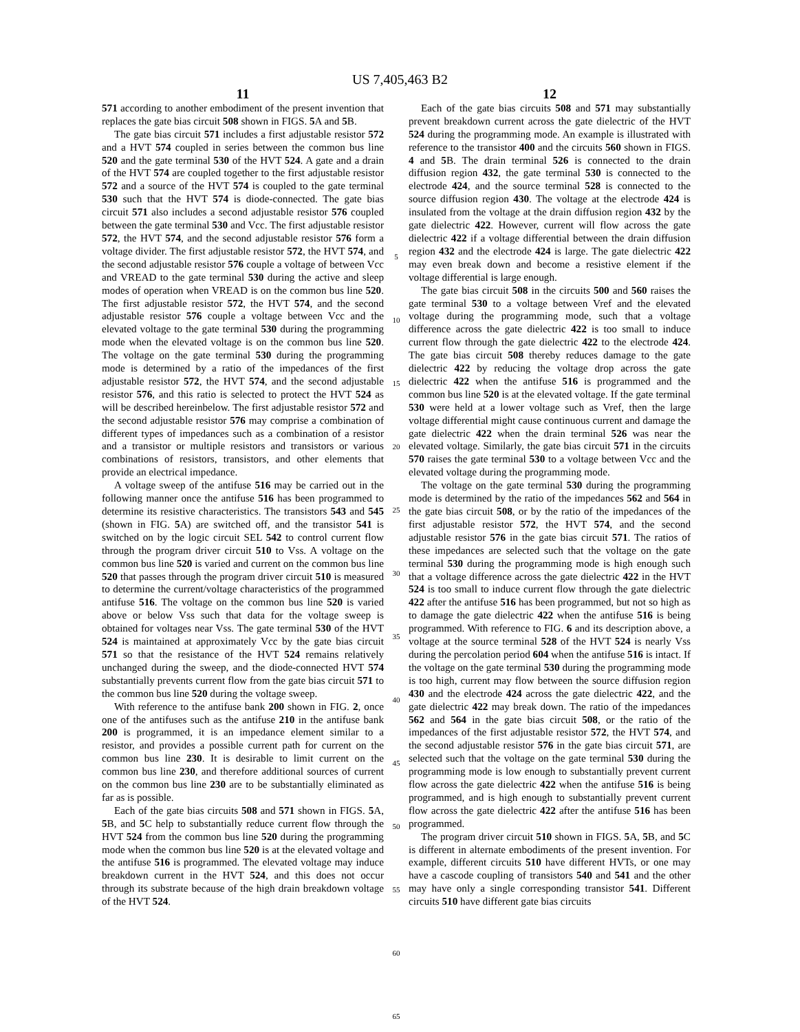US 7,405,463 B2
11
571 according to another embodiment of the present invention that replaces the gate bias circuit 508 shown in FIGS. 5 A and 5 B.
The gate bias circuit 571 includes a first adjustable resistor 572 and a HVT 574 coupled in series between the common bus line 520 and the gate terminal 530 of the HVT 524. A gate and a drain of the HVT 574 are coupled together to the first adjustable resistor 572 and a source of the HVT 574 is coupled to the gate terminal 530 such that the HVT 574 is diode-connected. The gate bias circuit 571 also includes a second adjustable resistor 576 coupled between the gate terminal 530 and Vcc. The first adjustable resistor 572, the HVT 574, and the second adjustable resistor 576 form a voltage divider. The first adjustable resistor 572, the HVT 574, and the second adjustable resistor 576 couple a voltage of between Vcc and VREAD to the gate terminal 530 during the active and sleep modes of operation when VREAD is on the common bus line 520. The first adjustable resistor 572, the HVT 574, and the second adjustable resistor 576 couple a voltage between Vcc and the elevated voltage to the gate terminal 530 during the programming mode when the elevated voltage is on the common bus line 520. The voltage on the gate terminal 530 during the programming mode is determined by a ratio of the impedances of the first adjustable resistor 572, the HVT 574, and the second adjustable resistor 576, and this ratio is selected to protect the HVT 524 as will be described hereinbelow. The first adjustable resistor 572 and the second adjustable resistor 576 may comprise a combination of different types of impedances such as a combination of a resistor and a transistor or multiple resistors and transistors or various combinations of resistors, transistors, and other elements that provide an electrical impedance.
A voltage sweep of the antifuse 516 may be carried out in the following manner once the antifuse 516 has been programmed to determine its resistive characteristics. The transistors 543 and 545 (shown in FIG. 5 A) are switched off, and the transistor 541 is switched on by the logic circuit SEL 542 to control current flow through the program driver circuit 510 to Vss. A voltage on the common bus line 520 is varied and current on the common bus line 520 that passes through the program driver circuit 510 is measured to determine the current/voltage characteristics of the programmed antifuse 516. The voltage on the common bus line 520 is varied above or below Vss such that data for the voltage sweep is obtained for voltages near Vss. The gate terminal 530 of the HVT 524 is maintained at approximately Vcc by the gate bias circuit 571 so that the resistance of the HVT 524 remains relatively unchanged during the sweep, and the diode-connected HVT 574 substantially prevents current flow from the gate bias circuit 571 to the common bus line 520 during the voltage sweep.
With reference to the antifuse bank 200 shown in FIG. 2, once one of the antifuses such as the antifuse 210 in the antifuse bank 200 is programmed, it is an impedance element similar to a resistor, and provides a possible current path for current on the common bus line 230. It is desirable to limit current on the common bus line 230, and therefore additional sources of current on the common bus line 230 are to be substantially eliminated as far as is possible.
Each of the gate bias circuits 508 and 571 shown in FIGS. 5 A, 5 B, and 5 C help to substantially reduce current flow through the HVT 524 from the common bus line 520 during the programming mode when the common bus line 520 is at the elevated voltage and the antifuse 516 is programmed. The elevated voltage may induce breakdown current in the HVT 524, and this does not occur through its substrate because of the high drain breakdown voltage of the HVT 524.
5
10
15
20
25
30
35
40
45
50
55
60
65
12
Each of the gate bias circuits 508 and 571 may substantially prevent breakdown current across the gate dielectric of the HVT 524 during the programming mode. An example is illustrated with reference to the transistor 400 and the circuits 560 shown in FIGS. 4 and 5 B. The drain terminal 526 is connected to the drain diffusion region 432, the gate terminal 530 is connected to the electrode 424, and the source terminal 528 is connected to the source diffusion region 430. The voltage at the electrode 424 is insulated from the voltage at the drain diffusion region 432 by the gate dielectric 422. However, current will flow across the gate dielectric 422 if a voltage differential between the drain diffusion region 432 and the electrode 424 is large. The gate dielectric 422 may even break down and become a resistive element if the voltage differential is large enough.
The gate bias circuit 508 in the circuits 500 and 560 raises the gate terminal 530 to a voltage between Vref and the elevated voltage during the programming mode, such that a voltage difference across the gate dielectric 422 is too small to induce current flow through the gate dielectric 422 to the electrode 424. The gate bias circuit 508 thereby reduces damage to the gate dielectric 422 by reducing the voltage drop across the gate dielectric 422 when the antifuse 516 is programmed and the common bus line 520 is at the elevated voltage. If the gate terminal 530 were held at a lower voltage such as Vref, then the large voltage differential might cause continuous current and damage the gate dielectric 422 when the drain terminal 526 was near the elevated voltage. Similarly, the gate bias circuit 571 in the circuits 570 raises the gate terminal 530 to a voltage between Vcc and the elevated voltage during the programming mode.
The voltage on the gate terminal 530 during the programming mode is determined by the ratio of the impedances 562 and 564 in the gate bias circuit 508, or by the ratio of the impedances of the first adjustable resistor 572, the HVT 574, and the second adjustable resistor 576 in the gate bias circuit 571. The ratios of these impedances are selected such that the voltage on the gate terminal 530 during the programming mode is high enough such that a voltage difference across the gate dielectric 422 in the HVT 524 is too small to induce current flow through the gate dielectric 422 after the antifuse 516 has been programmed, but not so high as to damage the gate dielectric 422 when the antifuse 516 is being programmed. With reference to FIG. 6 and its description above, a voltage at the source terminal 528 of the HVT 524 is nearly Vss during the percolation period 604 when the antifuse 516 is intact. If the voltage on the gate terminal 530 during the programming mode is too high, current may flow between the source diffusion region 430 and the electrode 424 across the gate dielectric 422, and the gate dielectric 422 may break down. The ratio of the impedances 562 and 564 in the gate bias circuit 508, or the ratio of the impedances of the first adjustable resistor 572, the HVT 574, and the second adjustable resistor 576 in the gate bias circuit 571, are selected such that the voltage on the gate terminal 530 during the programming mode is low enough to substantially prevent current flow across the gate dielectric 422 when the antifuse 516 is being programmed, and is high enough to substantially prevent current flow across the gate dielectric 422 after the antifuse 516 has been programmed.
The program driver circuit 510 shown in FIGS. 5 A, 5 B, and 5 C is different in alternate embodiments of the present invention. For example, different circuits 510 have different HVTs, or one may have a cascode coupling of transistors 540 and 541 and the other may have only a single corresponding transistor 541. Different circuits 510 have different gate bias circuits